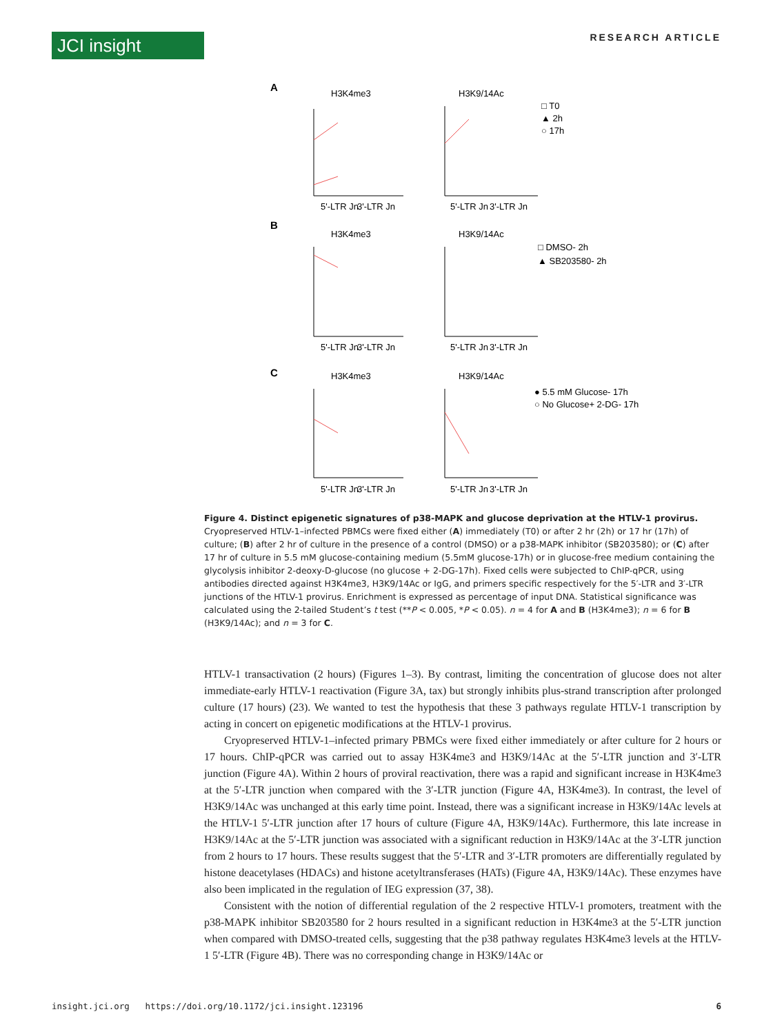JCI insight RESEARCH ARTICLE
A
H3K4me3
H3K9/14Ac
□ T0
▲ 2h
○ 17h
5'-LTR Jn
3'-LTR Jn
5'-LTR Jn
3'-LTR Jn
B
H3K4me3
H3K9/14Ac
□ DMSO- 2h
▲ SB203580- 2h
5'-LTR Jn
3'-LTR Jn
5'-LTR Jn
3'-LTR Jn
C
H3K4me3
H3K9/14Ac
● 5.5 mM Glucose- 17h
○ No Glucose+ 2-DG- 17h
5'-LTR Jn
3'-LTR Jn
5'-LTR Jn
3'-LTR Jn
Figure 4. Distinct epigenetic signatures of p38-MAPK and glucose deprivation at the HTLV-1 provirus. Cryopreserved HTLV-1–infected PBMCs were fixed either (A) immediately (T0) or after 2 hr (2h) or 17 hr (17h) of culture; (B) after 2 hr of culture in the presence of a control (DMSO) or a p38-MAPK inhibitor (SB203580); or (C) after 17 hr of culture in 5.5 mM glucose-containing medium (5.5mM glucose-17h) or in glucose-free medium containing the glycolysis inhibitor 2-deoxy-D-glucose (no glucose + 2-DG-17h). Fixed cells were subjected to ChIP-qPCR, using antibodies directed against H3K4me3, H3K9/14Ac or IgG, and primers specific respectively for the 5′-LTR and 3′-LTR junctions of the HTLV-1 provirus. Enrichment is expressed as percentage of input DNA. Statistical significance was calculated using the 2-tailed Student’s t test (**P < 0.005, *P < 0.05). n = 4 for A and B (H3K4me3); n = 6 for B (H3K9/14Ac); and n = 3 for C.
HTLV-1 transactivation (2 hours) (Figures 1–3). By contrast, limiting the concentration of glucose does not alter immediate-early HTLV-1 reactivation (Figure 3A, tax) but strongly inhibits plus-strand transcription after prolonged culture (17 hours) (23). We wanted to test the hypothesis that these 3 pathways regulate HTLV-1 transcription by acting in concert on epigenetic modifications at the HTLV-1 provirus.
Cryopreserved HTLV-1–infected primary PBMCs were fixed either immediately or after culture for 2 hours or 17 hours. ChIP-qPCR was carried out to assay H3K4me3 and H3K9/14Ac at the 5′-LTR junction and 3′-LTR junction (Figure 4A). Within 2 hours of proviral reactivation, there was a rapid and significant increase in H3K4me3 at the 5′-LTR junction when compared with the 3′-LTR junction (Figure 4A, H3K4me3). In contrast, the level of H3K9/14Ac was unchanged at this early time point. Instead, there was a significant increase in H3K9/14Ac levels at the HTLV-1 5′-LTR junction after 17 hours of culture (Figure 4A, H3K9/14Ac). Furthermore, this late increase in H3K9/14Ac at the 5′-LTR junction was associated with a significant reduction in H3K9/14Ac at the 3′-LTR junction from 2 hours to 17 hours. These results suggest that the 5′-LTR and 3′-LTR promoters are differentially regulated by histone deacetylases (HDACs) and histone acetyltransferases (HATs) (Figure 4A, H3K9/14Ac). These enzymes have also been implicated in the regulation of IEG expression (37, 38).
Consistent with the notion of differential regulation of the 2 respective HTLV-1 promoters, treatment with the p38-MAPK inhibitor SB203580 for 2 hours resulted in a significant reduction in H3K4me3 at the 5′-LTR junction when compared with DMSO-treated cells, suggesting that the p38 pathway regulates H3K4me3 levels at the HTLV-1 5′-LTR (Figure 4B). There was no corresponding change in H3K9/14Ac or
insight.jci.org https://doi.org/10.1172/jci.insight.123196 6